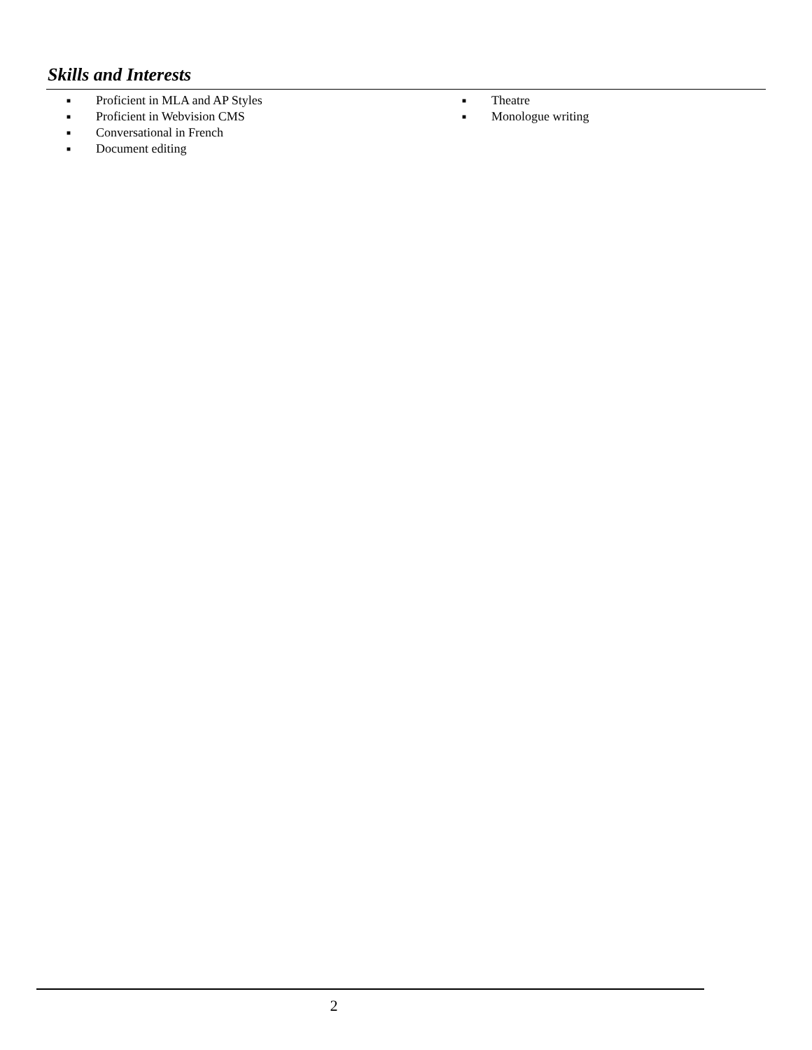Skills and Interests
■ Proficient in MLA and AP Styles
■ Proficient in Webvision CMS
■ Conversational in French
■ Document editing
■ Theatre
■ Monologue writing
2